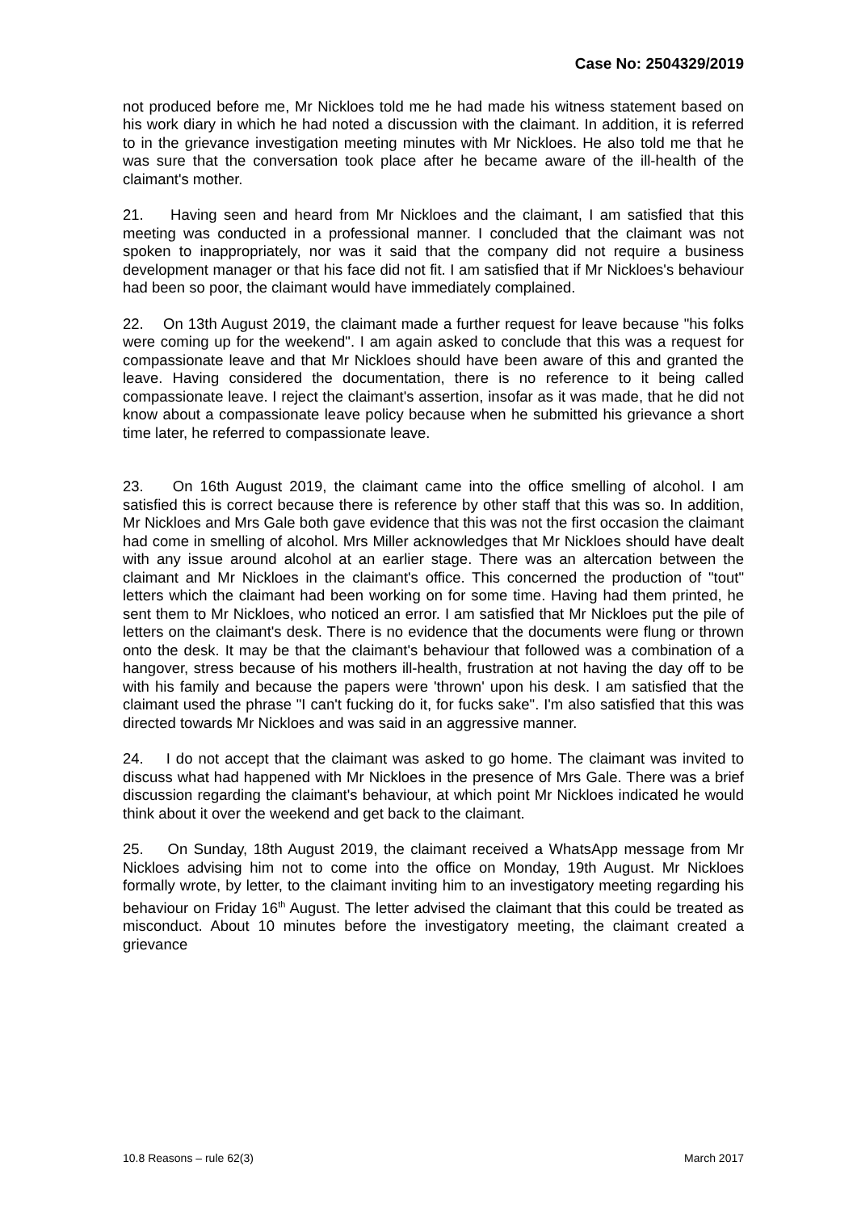Case No: 2504329/2019
not produced before me, Mr Nickloes told me he had made his witness statement based on his work diary in which he had noted a discussion with the claimant. In addition, it is referred to in the grievance investigation meeting minutes with Mr Nickloes. He also told me that he was sure that the conversation took place after he became aware of the ill-health of the claimant's mother.
21. Having seen and heard from Mr Nickloes and the claimant, I am satisfied that this meeting was conducted in a professional manner. I concluded that the claimant was not spoken to inappropriately, nor was it said that the company did not require a business development manager or that his face did not fit. I am satisfied that if Mr Nickloes's behaviour had been so poor, the claimant would have immediately complained.
22. On 13th August 2019, the claimant made a further request for leave because "his folks were coming up for the weekend". I am again asked to conclude that this was a request for compassionate leave and that Mr Nickloes should have been aware of this and granted the leave. Having considered the documentation, there is no reference to it being called compassionate leave. I reject the claimant's assertion, insofar as it was made, that he did not know about a compassionate leave policy because when he submitted his grievance a short time later, he referred to compassionate leave.
23. On 16th August 2019, the claimant came into the office smelling of alcohol. I am satisfied this is correct because there is reference by other staff that this was so. In addition, Mr Nickloes and Mrs Gale both gave evidence that this was not the first occasion the claimant had come in smelling of alcohol. Mrs Miller acknowledges that Mr Nickloes should have dealt with any issue around alcohol at an earlier stage. There was an altercation between the claimant and Mr Nickloes in the claimant's office. This concerned the production of "tout" letters which the claimant had been working on for some time. Having had them printed, he sent them to Mr Nickloes, who noticed an error. I am satisfied that Mr Nickloes put the pile of letters on the claimant's desk. There is no evidence that the documents were flung or thrown onto the desk. It may be that the claimant's behaviour that followed was a combination of a hangover, stress because of his mothers ill-health, frustration at not having the day off to be with his family and because the papers were 'thrown' upon his desk. I am satisfied that the claimant used the phrase "I can't fucking do it, for fucks sake". I'm also satisfied that this was directed towards Mr Nickloes and was said in an aggressive manner.
24. I do not accept that the claimant was asked to go home. The claimant was invited to discuss what had happened with Mr Nickloes in the presence of Mrs Gale. There was a brief discussion regarding the claimant's behaviour, at which point Mr Nickloes indicated he would think about it over the weekend and get back to the claimant.
25. On Sunday, 18th August 2019, the claimant received a WhatsApp message from Mr Nickloes advising him not to come into the office on Monday, 19th August. Mr Nickloes formally wrote, by letter, to the claimant inviting him to an investigatory meeting regarding his behaviour on Friday 16<sup>th</sup> August. The letter advised the claimant that this could be treated as misconduct. About 10 minutes before the investigatory meeting, the claimant created a grievance
10.8 Reasons – rule 62(3) March 2017